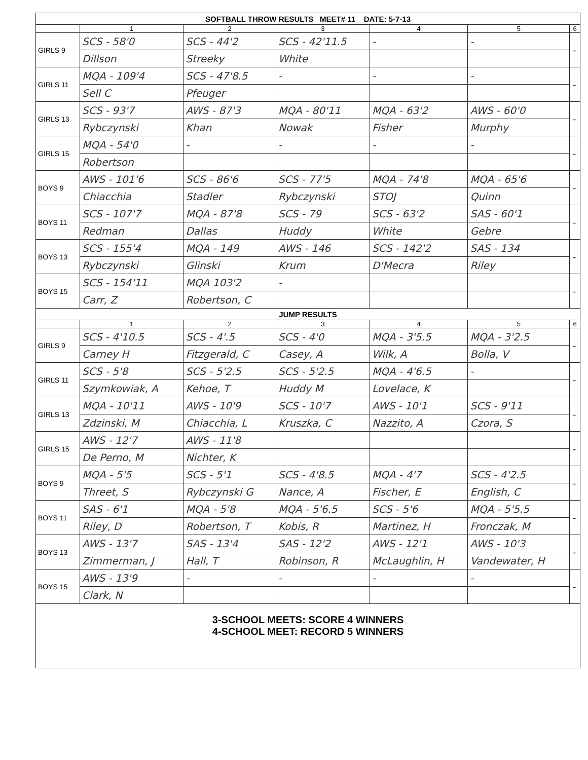| SOFTBALL THROW RESULTS MEET# 11 DATE: 5-7-13 | | | | | | |
| | 1 | 2 | 3 | 4 | 5 | 6 |
| GIRLS 9 | SCS - 58'0 | SCS - 44'2 | SCS - 42'11.5 | - | - | - |
| | Dillson | Streeky | White | | | |
| GIRLS 11 | MQA - 109'4 | SCS - 47'8.5 | - | - | - | - |
| | Sell C | Pfeuger | | | | |
| GIRLS 13 | SCS - 93'7 | AWS - 87'3 | MQA - 80'11 | MQA - 63'2 | AWS - 60'0 | - |
| | Rybczynski | Khan | Nowak | Fisher | Murphy | |
| GIRLS 15 | MQA - 54'0 | - | - | - | - | - |
| | Robertson | | | | | |
| BOYS 9 | AWS - 101'6 | SCS - 86'6 | SCS - 77'5 | MQA - 74'8 | MQA - 65'6 | - |
| | Chiacchia | Stadler | Rybczynski | STOJ | Quinn | |
| BOYS 11 | SCS - 107'7 | MQA - 87'8 | SCS - 79 | SCS - 63'2 | SAS - 60'1 | - |
| | Redman | Dallas | Huddy | White | Gebre | |
| BOYS 13 | SCS - 155'4 | MQA - 149 | AWS - 146 | SCS - 142'2 | SAS - 134 | - |
| | Rybczynski | Glinski | Krum | D'Mecra | Riley | |
| BOYS 15 | SCS - 154'11 | MQA 103'2 | - | | | - |
| | Carr, Z | Robertson, C | | | | |
| JUMP RESULTS | | | | | | |
| | 1 | 2 | 3 | 4 | 5 | 6 |
| GIRLS 9 | SCS - 4'10.5 | SCS - 4'.5 | SCS - 4'0 | MQA - 3'5.5 | MQA - 3'2.5 | - |
| | Carney H | Fitzgerald, C | Casey, A | Wilk, A | Bolla, V | |
| GIRLS 11 | SCS - 5'8 | SCS - 5'2.5 | SCS - 5'2.5 | MQA - 4'6.5 | - | - |
| | Szymkowiak, A | Kehoe, T | Huddy M | Lovelace, K | | |
| GIRLS 13 | MQA - 10'11 | AWS - 10'9 | SCS - 10'7 | AWS - 10'1 | SCS - 9'11 | - |
| | Zdzinski, M | Chiacchia, L | Kruszka, C | Nazzito, A | Czora, S | |
| GIRLS 15 | AWS - 12'7 | AWS - 11'8 | | | | - |
| | De Perno, M | Nichter, K | | | | |
| BOYS 9 | MQA - 5'5 | SCS - 5'1 | SCS - 4'8.5 | MQA - 4'7 | SCS - 4'2.5 | - |
| | Threet, S | Rybczynski G | Nance, A | Fischer, E | English, C | |
| BOYS 11 | SAS - 6'1 | MQA - 5'8 | MQA - 5'6.5 | SCS - 5'6 | MQA - 5'5.5 | - |
| | Riley, D | Robertson, T | Kobis, R | Martinez, H | Fronczak, M | |
| BOYS 13 | AWS - 13'7 | SAS - 13'4 | SAS - 12'2 | AWS - 12'1 | AWS - 10'3 | - |
| | Zimmerman, J | Hall, T | Robinson, R | McLaughlin, H | Vandewater, H | |
| BOYS 15 | AWS - 13'9 | - | - | - | - | - |
| | Clark, N | | | | | |
| 3-SCHOOL MEETS: SCORE 4 WINNERS 4-SCHOOL MEET: RECORD 5 WINNERS | | | | | | |